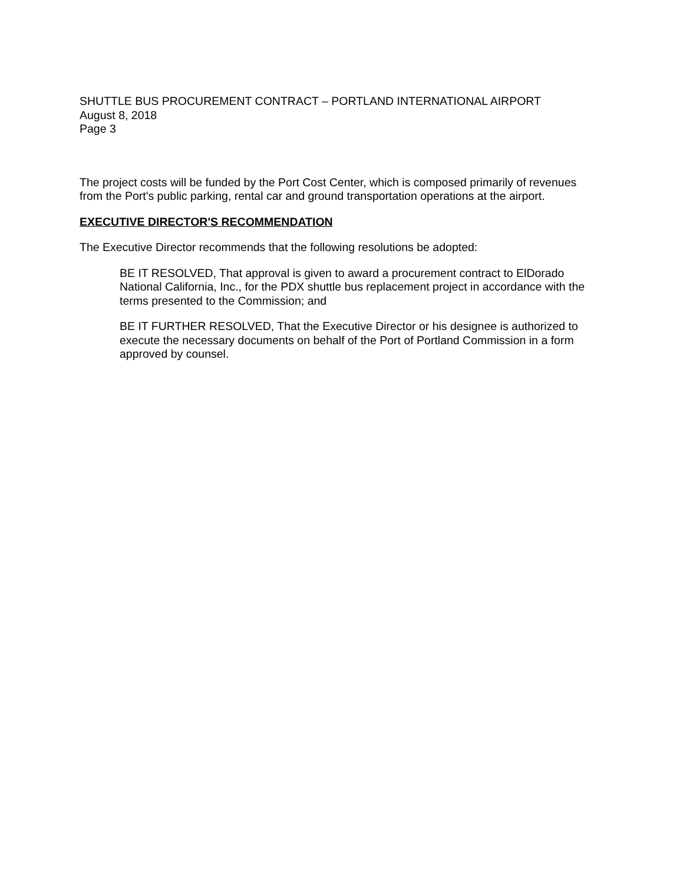SHUTTLE BUS PROCUREMENT CONTRACT – PORTLAND INTERNATIONAL AIRPORT
August 8, 2018
Page 3
The project costs will be funded by the Port Cost Center, which is composed primarily of revenues from the Port's public parking, rental car and ground transportation operations at the airport.
EXECUTIVE DIRECTOR'S RECOMMENDATION
The Executive Director recommends that the following resolutions be adopted:
BE IT RESOLVED, That approval is given to award a procurement contract to ElDorado National California, Inc., for the PDX shuttle bus replacement project in accordance with the terms presented to the Commission; and
BE IT FURTHER RESOLVED, That the Executive Director or his designee is authorized to execute the necessary documents on behalf of the Port of Portland Commission in a form approved by counsel.